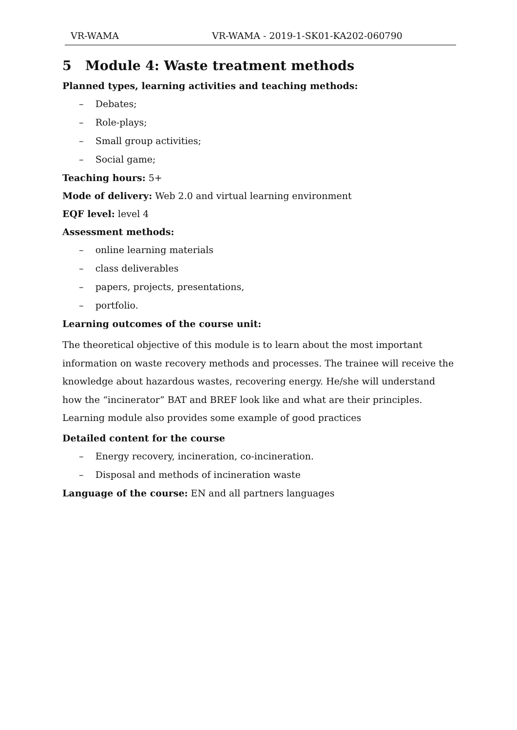VR-WAMA VR-WAMA - 2019-1-SK01-KA202-060790
5 Module 4: Waste treatment methods
Planned types, learning activities and teaching methods:
– Debates;
– Role-plays;
– Small group activities;
– Social game;
Teaching hours: 5+
Mode of delivery: Web 2.0 and virtual learning environment
EQF level: level 4
Assessment methods:
– online learning materials
– class deliverables
– papers, projects, presentations,
– portfolio.
Learning outcomes of the course unit:
The theoretical objective of this module is to learn about the most important information on waste recovery methods and processes. The trainee will receive the knowledge about hazardous wastes, recovering energy. He/she will understand how the “incinerator” BAT and BREF look like and what are their principles.
Learning module also provides some example of good practices
Detailed content for the course
– Energy recovery, incineration, co-incineration.
– Disposal and methods of incineration waste
Language of the course: EN and all partners languages